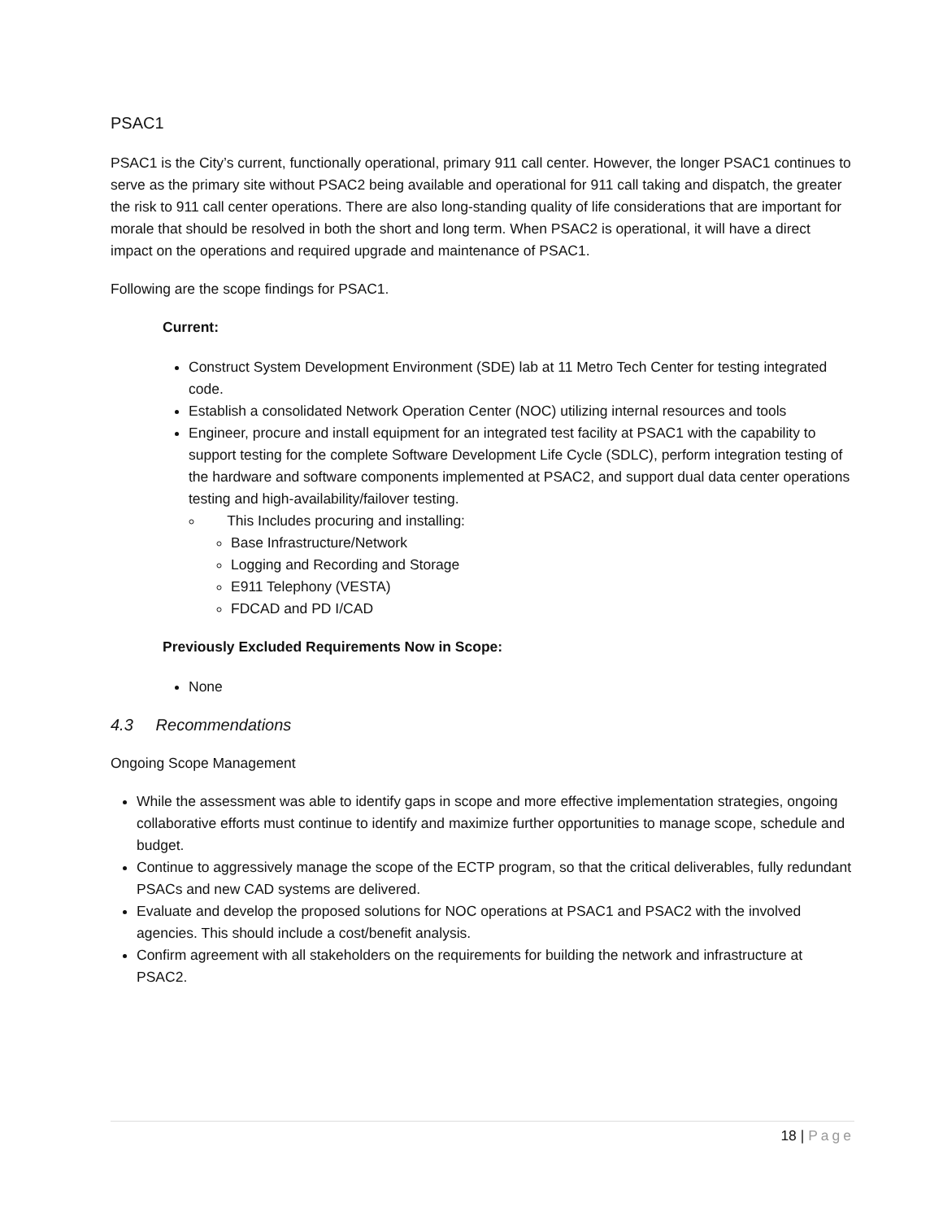PSAC1
PSAC1 is the City’s current, functionally operational, primary 911 call center. However, the longer PSAC1 continues to serve as the primary site without PSAC2 being available and operational for 911 call taking and dispatch, the greater the risk to 911 call center operations. There are also long-standing quality of life considerations that are important for morale that should be resolved in both the short and long term. When PSAC2 is operational, it will have a direct impact on the operations and required upgrade and maintenance of PSAC1.
Following are the scope findings for PSAC1.
Current:
Construct System Development Environment (SDE) lab at 11 Metro Tech Center for testing integrated code.
Establish a consolidated Network Operation Center (NOC) utilizing internal resources and tools
Engineer, procure and install equipment for an integrated test facility at PSAC1 with the capability to support testing for the complete Software Development Life Cycle (SDLC), perform integration testing of the hardware and software components implemented at PSAC2, and support dual data center operations testing and high-availability/failover testing.
This Includes procuring and installing:
Base Infrastructure/Network
Logging and Recording and Storage
E911 Telephony (VESTA)
FDCAD and PD I/CAD
Previously Excluded Requirements Now in Scope:
None
4.3 Recommendations
Ongoing Scope Management
While the assessment was able to identify gaps in scope and more effective implementation strategies, ongoing collaborative efforts must continue to identify and maximize further opportunities to manage scope, schedule and budget.
Continue to aggressively manage the scope of the ECTP program, so that the critical deliverables, fully redundant PSACs and new CAD systems are delivered.
Evaluate and develop the proposed solutions for NOC operations at PSAC1 and PSAC2 with the involved agencies. This should include a cost/benefit analysis.
Confirm agreement with all stakeholders on the requirements for building the network and infrastructure at PSAC2.
18 | Page